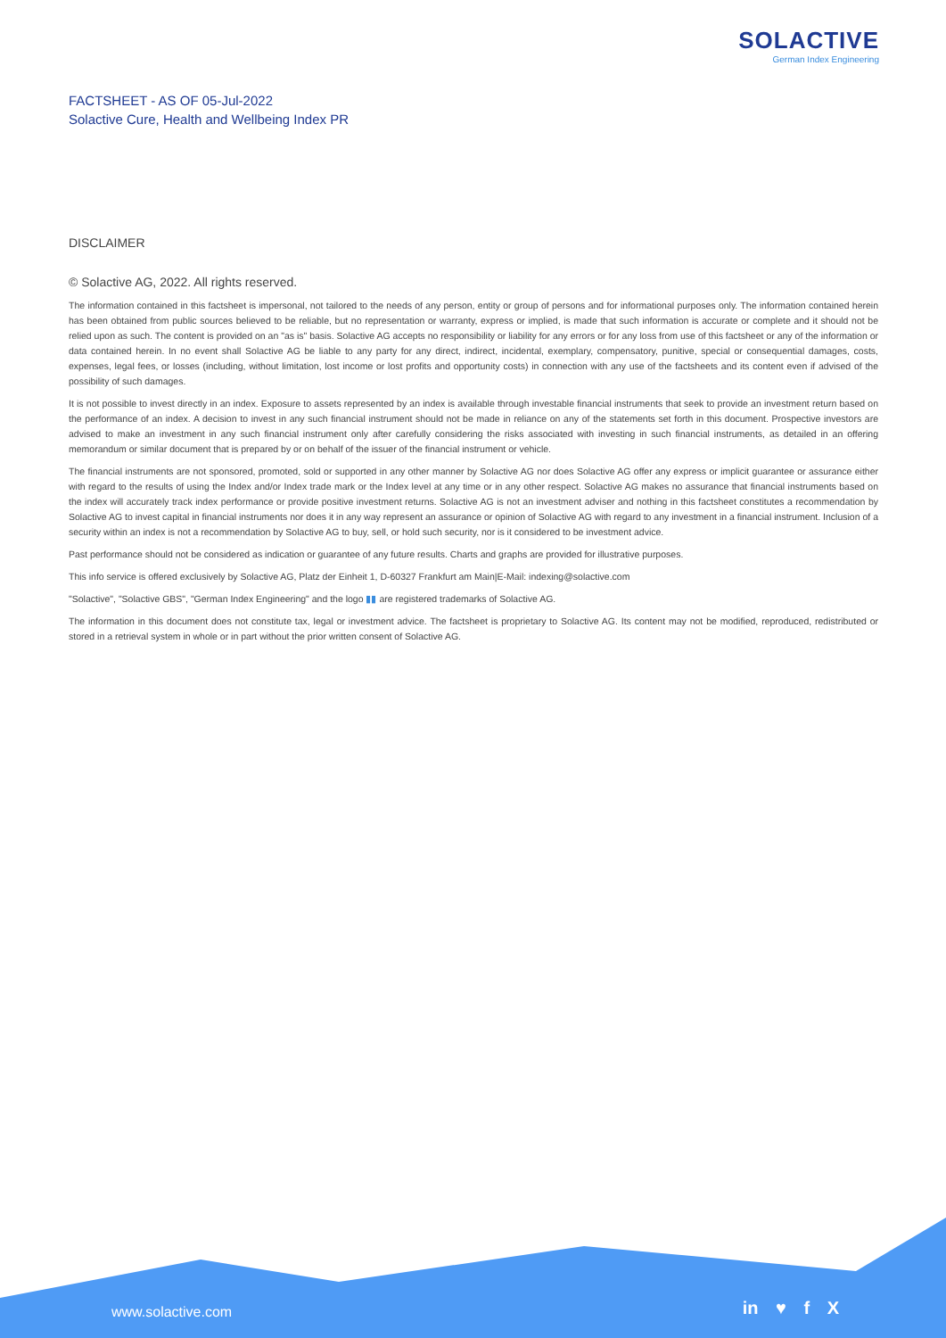SOLACTIVE
German Index Engineering
FACTSHEET - AS OF 05-Jul-2022
Solactive Cure, Health and Wellbeing Index PR
DISCLAIMER
© Solactive AG, 2022. All rights reserved.
The information contained in this factsheet is impersonal, not tailored to the needs of any person, entity or group of persons and for informational purposes only. The information contained herein has been obtained from public sources believed to be reliable, but no representation or warranty, express or implied, is made that such information is accurate or complete and it should not be relied upon as such. The content is provided on an "as is" basis. Solactive AG accepts no responsibility or liability for any errors or for any loss from use of this factsheet or any of the information or data contained herein. In no event shall Solactive AG be liable to any party for any direct, indirect, incidental, exemplary, compensatory, punitive, special or consequential damages, costs, expenses, legal fees, or losses (including, without limitation, lost income or lost profits and opportunity costs) in connection with any use of the factsheets and its content even if advised of the possibility of such damages.
It is not possible to invest directly in an index. Exposure to assets represented by an index is available through investable financial instruments that seek to provide an investment return based on the performance of an index. A decision to invest in any such financial instrument should not be made in reliance on any of the statements set forth in this document. Prospective investors are advised to make an investment in any such financial instrument only after carefully considering the risks associated with investing in such financial instruments, as detailed in an offering memorandum or similar document that is prepared by or on behalf of the issuer of the financial instrument or vehicle.
The financial instruments are not sponsored, promoted, sold or supported in any other manner by Solactive AG nor does Solactive AG offer any express or implicit guarantee or assurance either with regard to the results of using the Index and/or Index trade mark or the Index level at any time or in any other respect. Solactive AG makes no assurance that financial instruments based on the index will accurately track index performance or provide positive investment returns. Solactive AG is not an investment adviser and nothing in this factsheet constitutes a recommendation by Solactive AG to invest capital in financial instruments nor does it in any way represent an assurance or opinion of Solactive AG with regard to any investment in a financial instrument. Inclusion of a security within an index is not a recommendation by Solactive AG to buy, sell, or hold such security, nor is it considered to be investment advice.
Past performance should not be considered as indication or guarantee of any future results. Charts and graphs are provided for illustrative purposes.
This info service is offered exclusively by Solactive AG, Platz der Einheit 1, D-60327 Frankfurt am Main|E-Mail: indexing@solactive.com
"Solactive", "Solactive GBS", "German Index Engineering" and the logo ▮▮ are registered trademarks of Solactive AG.
The information in this document does not constitute tax, legal or investment advice. The factsheet is proprietary to Solactive AG. Its content may not be modified, reproduced, redistributed or stored in a retrieval system in whole or in part without the prior written consent of Solactive AG.
www.solactive.com in ♥ f X